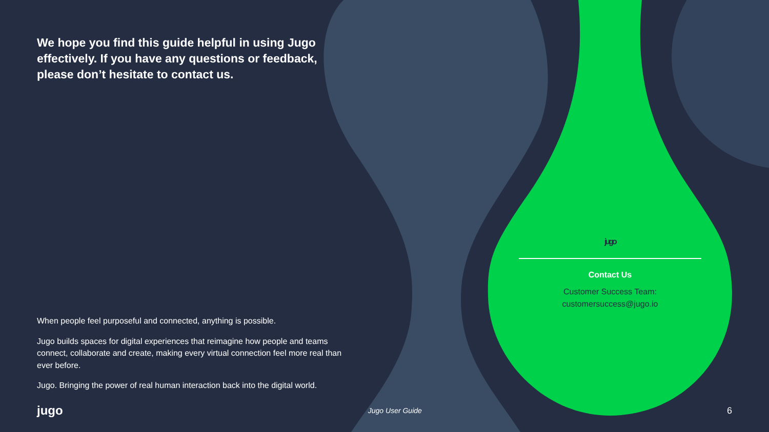We hope you find this guide helpful in using Jugo effectively. If you have any questions or feedback, please don’t hesitate to contact us.
When people feel purposeful and connected, anything is possible.
Jugo builds spaces for digital experiences that reimagine how people and teams connect, collaborate and create, making every virtual connection feel more real than ever before.
Jugo. Bringing the power of real human interaction back into the digital world.
jugo
Contact Us
Customer Success Team:
customersuccess@jugo.io
jugo Jugo User Guide 6